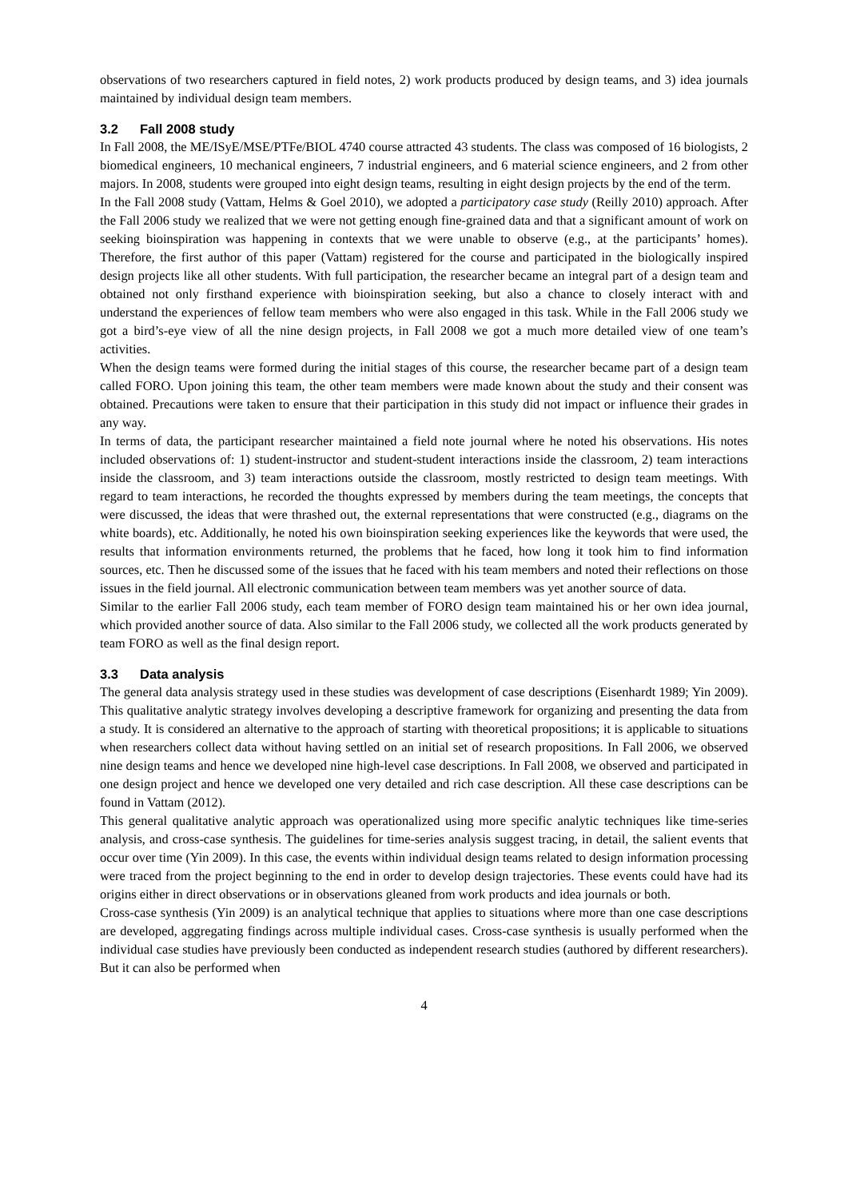observations of two researchers captured in field notes, 2) work products produced by design teams, and 3) idea journals maintained by individual design team members.
3.2 Fall 2008 study
In Fall 2008, the ME/ISyE/MSE/PTFe/BIOL 4740 course attracted 43 students. The class was composed of 16 biologists, 2 biomedical engineers, 10 mechanical engineers, 7 industrial engineers, and 6 material science engineers, and 2 from other majors. In 2008, students were grouped into eight design teams, resulting in eight design projects by the end of the term.
In the Fall 2008 study (Vattam, Helms & Goel 2010), we adopted a participatory case study (Reilly 2010) approach. After the Fall 2006 study we realized that we were not getting enough fine-grained data and that a significant amount of work on seeking bioinspiration was happening in contexts that we were unable to observe (e.g., at the participants’ homes). Therefore, the first author of this paper (Vattam) registered for the course and participated in the biologically inspired design projects like all other students. With full participation, the researcher became an integral part of a design team and obtained not only firsthand experience with bioinspiration seeking, but also a chance to closely interact with and understand the experiences of fellow team members who were also engaged in this task. While in the Fall 2006 study we got a bird’s-eye view of all the nine design projects, in Fall 2008 we got a much more detailed view of one team’s activities.
When the design teams were formed during the initial stages of this course, the researcher became part of a design team called FORO. Upon joining this team, the other team members were made known about the study and their consent was obtained. Precautions were taken to ensure that their participation in this study did not impact or influence their grades in any way.
In terms of data, the participant researcher maintained a field note journal where he noted his observations. His notes included observations of: 1) student-instructor and student-student interactions inside the classroom, 2) team interactions inside the classroom, and 3) team interactions outside the classroom, mostly restricted to design team meetings. With regard to team interactions, he recorded the thoughts expressed by members during the team meetings, the concepts that were discussed, the ideas that were thrashed out, the external representations that were constructed (e.g., diagrams on the white boards), etc. Additionally, he noted his own bioinspiration seeking experiences like the keywords that were used, the results that information environments returned, the problems that he faced, how long it took him to find information sources, etc. Then he discussed some of the issues that he faced with his team members and noted their reflections on those issues in the field journal. All electronic communication between team members was yet another source of data.
Similar to the earlier Fall 2006 study, each team member of FORO design team maintained his or her own idea journal, which provided another source of data. Also similar to the Fall 2006 study, we collected all the work products generated by team FORO as well as the final design report.
3.3 Data analysis
The general data analysis strategy used in these studies was development of case descriptions (Eisenhardt 1989; Yin 2009). This qualitative analytic strategy involves developing a descriptive framework for organizing and presenting the data from a study. It is considered an alternative to the approach of starting with theoretical propositions; it is applicable to situations when researchers collect data without having settled on an initial set of research propositions. In Fall 2006, we observed nine design teams and hence we developed nine high-level case descriptions. In Fall 2008, we observed and participated in one design project and hence we developed one very detailed and rich case description. All these case descriptions can be found in Vattam (2012).
This general qualitative analytic approach was operationalized using more specific analytic techniques like time-series analysis, and cross-case synthesis. The guidelines for time-series analysis suggest tracing, in detail, the salient events that occur over time (Yin 2009). In this case, the events within individual design teams related to design information processing were traced from the project beginning to the end in order to develop design trajectories. These events could have had its origins either in direct observations or in observations gleaned from work products and idea journals or both.
Cross-case synthesis (Yin 2009) is an analytical technique that applies to situations where more than one case descriptions are developed, aggregating findings across multiple individual cases. Cross-case synthesis is usually performed when the individual case studies have previously been conducted as independent research studies (authored by different researchers). But it can also be performed when
4